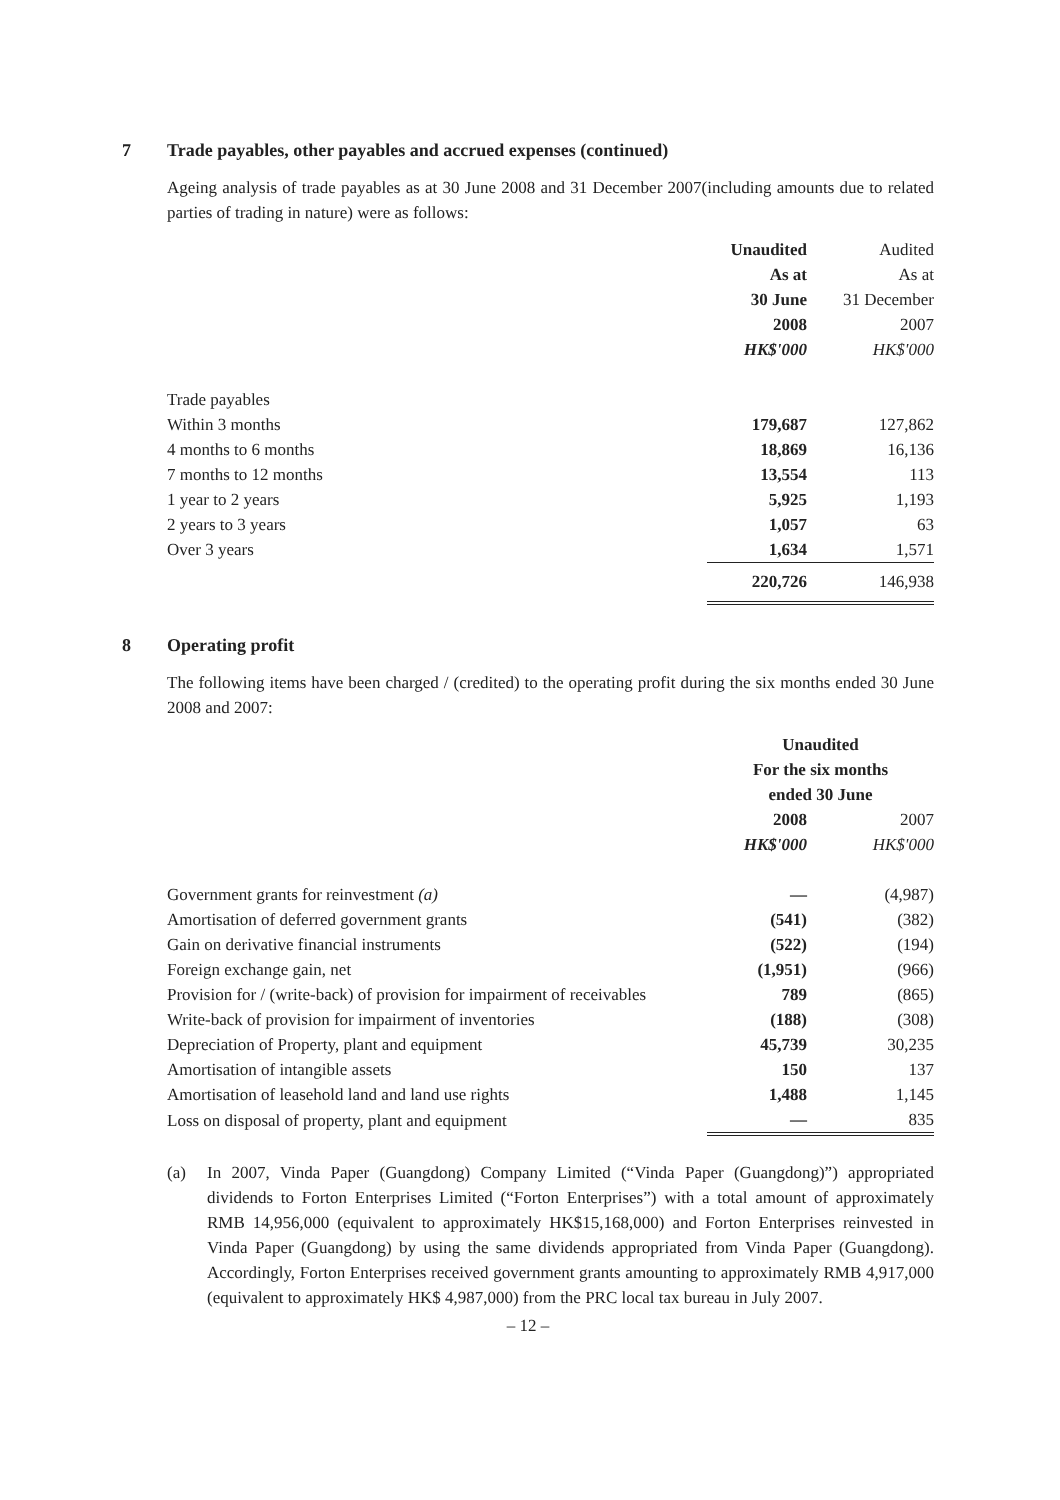7 Trade payables, other payables and accrued expenses (continued)
Ageing analysis of trade payables as at 30 June 2008 and 31 December 2007(including amounts due to related parties of trading in nature) were as follows:
| | Unaudited | Audited |
| --- | --- | --- |
| | As at | As at |
| | 30 June | 31 December |
| | 2008 | 2007 |
| | HK$'000 | HK$'000 |
| Trade payables | | |
| Within 3 months | 179,687 | 127,862 |
| 4 months to 6 months | 18,869 | 16,136 |
| 7 months to 12 months | 13,554 | 113 |
| 1 year to 2 years | 5,925 | 1,193 |
| 2 years to 3 years | 1,057 | 63 |
| Over 3 years | 1,634 | 1,571 |
| | 220,726 | 146,938 |
8 Operating profit
The following items have been charged / (credited) to the operating profit during the six months ended 30 June 2008 and 2007:
| | Unaudited | |
| --- | --- | --- |
| | For the six months | |
| | ended 30 June | |
| | 2008 | 2007 |
| | HK$'000 | HK$'000 |
| Government grants for reinvestment (a) | — | (4,987) |
| Amortisation of deferred government grants | (541) | (382) |
| Gain on derivative financial instruments | (522) | (194) |
| Foreign exchange gain, net | (1,951) | (966) |
| Provision for / (write-back) of provision for impairment of receivables | 789 | (865) |
| Write-back of provision for impairment of inventories | (188) | (308) |
| Depreciation of Property, plant and equipment | 45,739 | 30,235 |
| Amortisation of intangible assets | 150 | 137 |
| Amortisation of leasehold land and land use rights | 1,488 | 1,145 |
| Loss on disposal of property, plant and equipment | — | 835 |
(a) In 2007, Vinda Paper (Guangdong) Company Limited (“Vinda Paper (Guangdong)”) appropriated dividends to Forton Enterprises Limited (“Forton Enterprises”) with a total amount of approximately RMB 14,956,000 (equivalent to approximately HK$15,168,000) and Forton Enterprises reinvested in Vinda Paper (Guangdong) by using the same dividends appropriated from Vinda Paper (Guangdong). Accordingly, Forton Enterprises received government grants amounting to approximately RMB 4,917,000 (equivalent to approximately HK$ 4,987,000) from the PRC local tax bureau in July 2007.
– 12 –